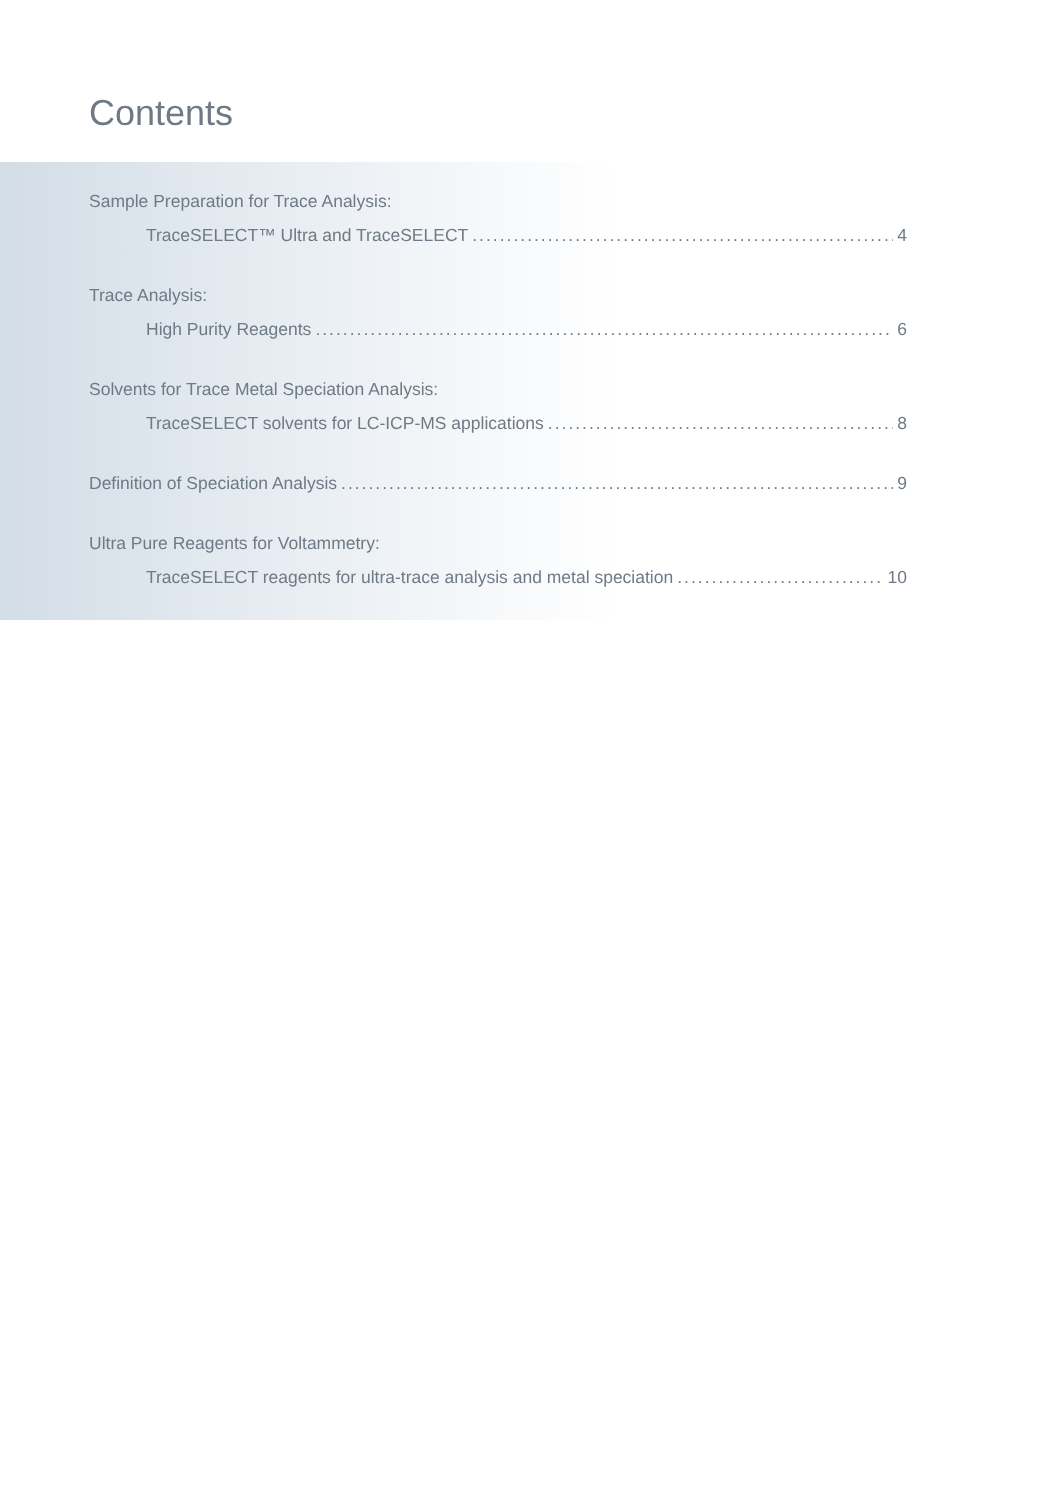Contents
Sample Preparation for Trace Analysis:
TraceSELECT™ Ultra and TraceSELECT 4
Trace Analysis:
High Purity Reagents 6
Solvents for Trace Metal Speciation Analysis:
TraceSELECT solvents for LC-ICP-MS applications 8
Definition of Speciation Analysis 9
Ultra Pure Reagents for Voltammetry:
TraceSELECT reagents for ultra-trace analysis and metal speciation 10